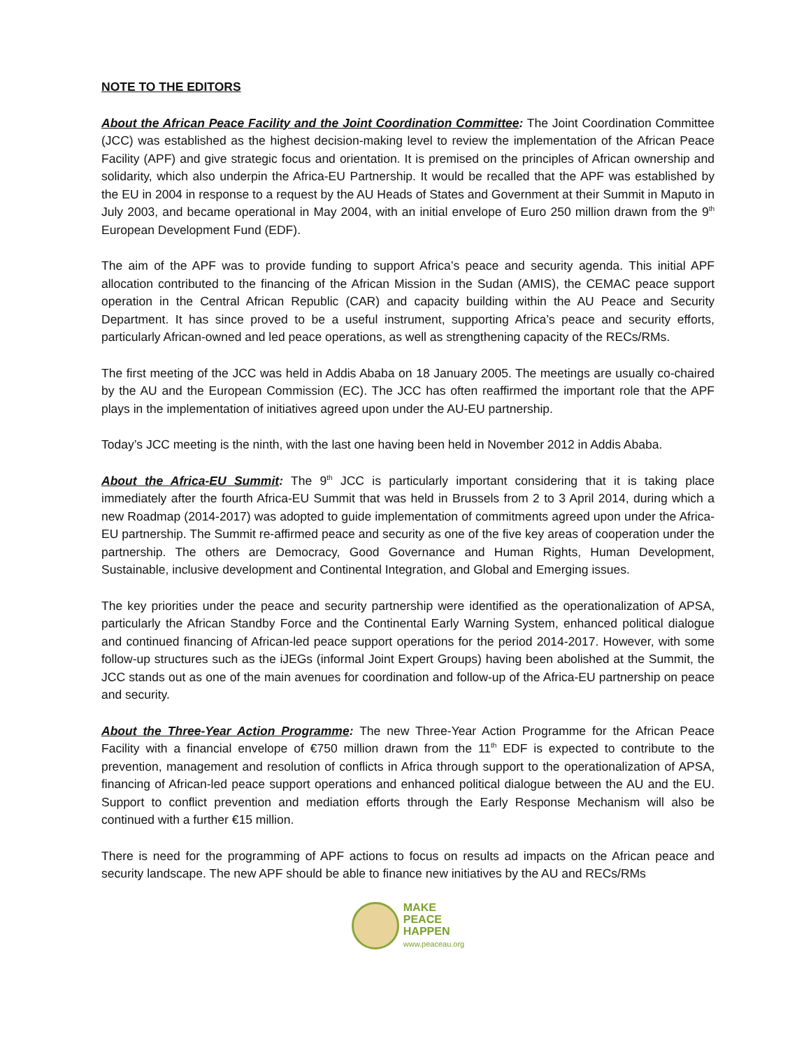NOTE TO THE EDITORS
About the African Peace Facility and the Joint Coordination Committee: The Joint Coordination Committee (JCC) was established as the highest decision-making level to review the implementation of the African Peace Facility (APF) and give strategic focus and orientation. It is premised on the principles of African ownership and solidarity, which also underpin the Africa-EU Partnership. It would be recalled that the APF was established by the EU in 2004 in response to a request by the AU Heads of States and Government at their Summit in Maputo in July 2003, and became operational in May 2004, with an initial envelope of Euro 250 million drawn from the 9<sup>th</sup> European Development Fund (EDF).
The aim of the APF was to provide funding to support Africa’s peace and security agenda. This initial APF allocation contributed to the financing of the African Mission in the Sudan (AMIS), the CEMAC peace support operation in the Central African Republic (CAR) and capacity building within the AU Peace and Security Department. It has since proved to be a useful instrument, supporting Africa’s peace and security efforts, particularly African-owned and led peace operations, as well as strengthening capacity of the RECs/RMs.
The first meeting of the JCC was held in Addis Ababa on 18 January 2005. The meetings are usually co-chaired by the AU and the European Commission (EC). The JCC has often reaffirmed the important role that the APF plays in the implementation of initiatives agreed upon under the AU-EU partnership.
Today’s JCC meeting is the ninth, with the last one having been held in November 2012 in Addis Ababa.
About the Africa-EU Summit: The 9<sup>th</sup> JCC is particularly important considering that it is taking place immediately after the fourth Africa-EU Summit that was held in Brussels from 2 to 3 April 2014, during which a new Roadmap (2014-2017) was adopted to guide implementation of commitments agreed upon under the Africa-EU partnership. The Summit re-affirmed peace and security as one of the five key areas of cooperation under the partnership. The others are Democracy, Good Governance and Human Rights, Human Development, Sustainable, inclusive development and Continental Integration, and Global and Emerging issues.
The key priorities under the peace and security partnership were identified as the operationalization of APSA, particularly the African Standby Force and the Continental Early Warning System, enhanced political dialogue and continued financing of African-led peace support operations for the period 2014-2017. However, with some follow-up structures such as the iJEGs (informal Joint Expert Groups) having been abolished at the Summit, the JCC stands out as one of the main avenues for coordination and follow-up of the Africa-EU partnership on peace and security.
About the Three-Year Action Programme: The new Three-Year Action Programme for the African Peace Facility with a financial envelope of €750 million drawn from the 11<sup>th</sup> EDF is expected to contribute to the prevention, management and resolution of conflicts in Africa through support to the operationalization of APSA, financing of African-led peace support operations and enhanced political dialogue between the AU and the EU. Support to conflict prevention and mediation efforts through the Early Response Mechanism will also be continued with a further €15 million.
There is need for the programming of APF actions to focus on results ad impacts on the African peace and security landscape. The new APF should be able to finance new initiatives by the AU and RECs/RMs
MAKE
PEACE
HAPPEN
www.peaceau.org